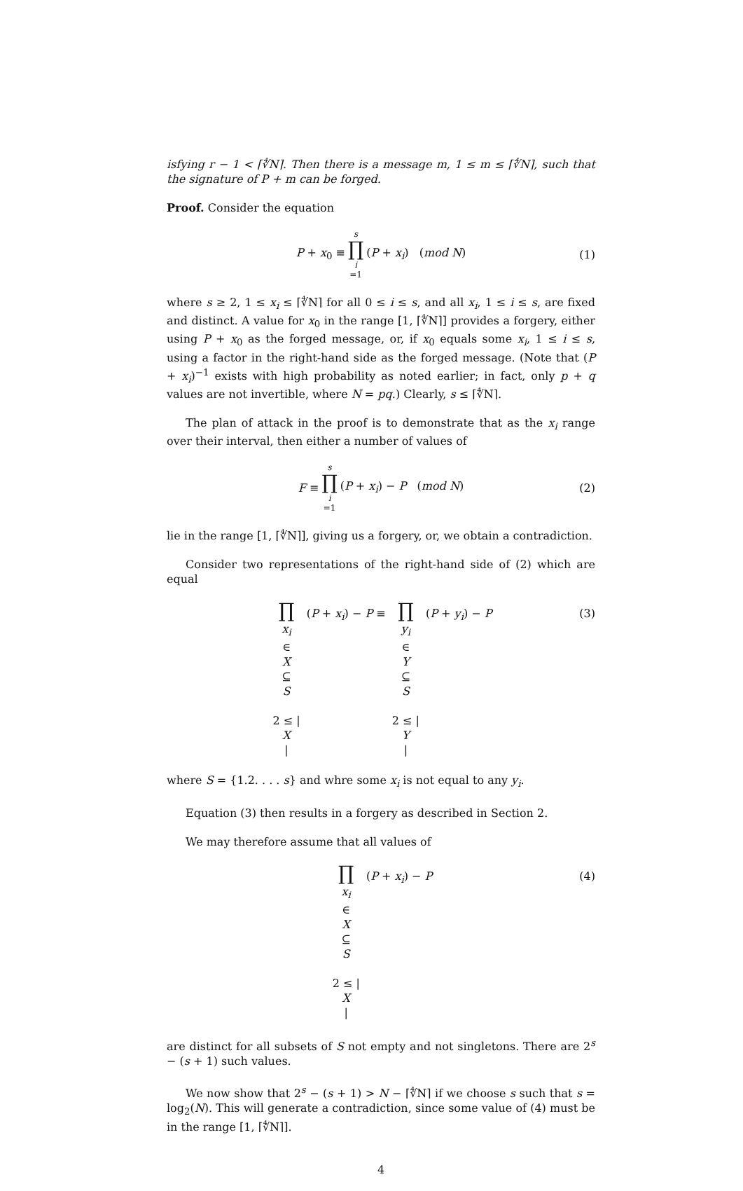isfying r − 1 < ⌈∜N⌉. Then there is a message m, 1 ≤ m ≤ ⌈∜N⌉, such that the signature of P + m can be forged.
Proof. Consider the equation
P + x<sub>0</sub> ≡ s ∏ i =1 (P + x<sub>i</sub>) (mod N) (1)
where s ≥ 2, 1 ≤ x<sub>i</sub> ≤ ⌈∜N⌉ for all 0 ≤ i ≤ s, and all x<sub>i</sub>, 1 ≤ i ≤ s, are fixed and distinct. A value for x<sub>0</sub> in the range [1, ⌈∜N⌉] provides a forgery, either using P + x<sub>0</sub> as the forged message, or, if x<sub>0</sub> equals some x<sub>i</sub>, 1 ≤ i ≤ s, using a factor in the right-hand side as the forged message. (Note that (P + x<sub>i</sub>)<sup>−1</sup> exists with high probability as noted earlier; in fact, only p + q values are not invertible, where N = pq.) Clearly, s ≤ ⌈∜N⌉.
The plan of attack in the proof is to demonstrate that as the x<sub>i</sub> range over their interval, then either a number of values of
F ≡ s ∏ i =1 (P + x<sub>i</sub>) − P (mod N) (2)
lie in the range [1, ⌈∜N⌉], giving us a forgery, or, we obtain a contradiction.
Consider two representations of the right-hand side of (2) which are equal
∏ x<sub>i</sub> ∈ X ⊆ S
2 ≤ | X | (P + x<sub>i</sub>) − P ≡ ∏ y<sub>i</sub> ∈ Y ⊆ S
2 ≤ | Y | (P + y<sub>i</sub>) − P
(3)
where S = {1.2. . . . s} and whre some x<sub>i</sub> is not equal to any y<sub>i</sub>.
Equation (3) then results in a forgery as described in Section 2.
We may therefore assume that all values of
∏ x<sub>i</sub> ∈ X ⊆ S
2 ≤ | X | (P + x<sub>i</sub>) − P
(4)
are distinct for all subsets of S not empty and not singletons. There are 2<sup>s</sup> − (s + 1) such values.
We now show that 2<sup>s</sup> − (s + 1) > N − ⌈∜N⌉ if we choose s such that s = log<sub>2</sub>(N). This will generate a contradiction, since some value of (4) must be in the range [1, ⌈∜N⌉].
4